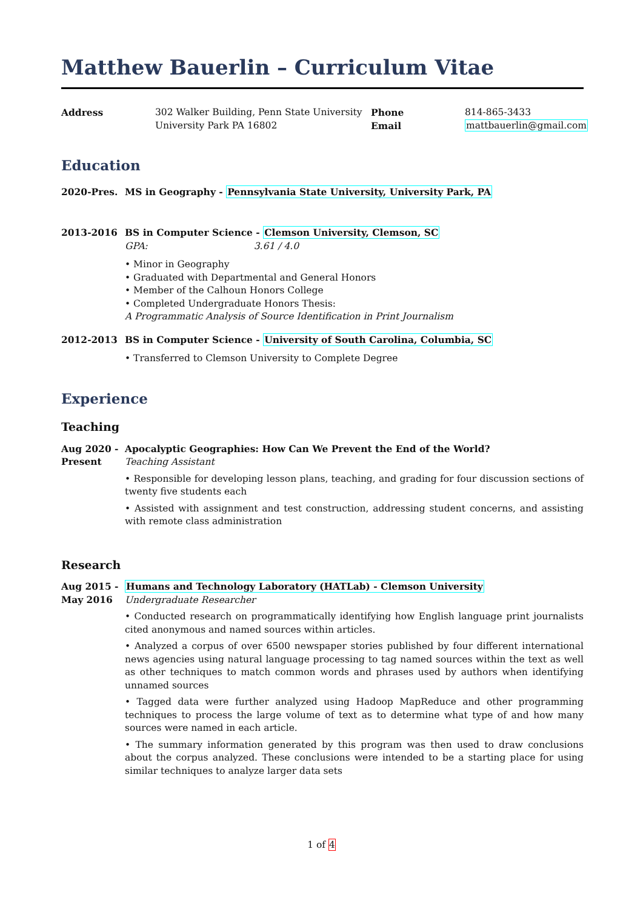Matthew Bauerlin – Curriculum Vitae
Address
302 Walker Building, Penn State University
University Park PA 16802
Phone
Email
814-865-3433
mattbauerlin@gmail.com
Education
2020-Pres. MS in Geography - Pennsylvania State University, University Park, PA
2013-2016 BS in Computer Science - Clemson University, Clemson, SC
GPA: 3.61 / 4.0
• Minor in Geography
• Graduated with Departmental and General Honors
• Member of the Calhoun Honors College
• Completed Undergraduate Honors Thesis:
A Programmatic Analysis of Source Identification in Print Journalism
2012-2013 BS in Computer Science - University of South Carolina, Columbia, SC
• Transferred to Clemson University to Complete Degree
Experience
Teaching
Aug 2020 -
Present
Apocalyptic Geographies: How Can We Prevent the End of the World?
Teaching Assistant
• Responsible for developing lesson plans, teaching, and grading for four discussion sections of twenty five students each
• Assisted with assignment and test construction, addressing student concerns, and assisting with remote class administration
Research
Aug 2015 -
May 2016
Humans and Technology Laboratory (HATLab) - Clemson University
Undergraduate Researcher
• Conducted research on programmatically identifying how English language print journalists cited anonymous and named sources within articles.
• Analyzed a corpus of over 6500 newspaper stories published by four different international news agencies using natural language processing to tag named sources within the text as well as other techniques to match common words and phrases used by authors when identifying unnamed sources
• Tagged data were further analyzed using Hadoop MapReduce and other programming techniques to process the large volume of text as to determine what type of and how many sources were named in each article.
• The summary information generated by this program was then used to draw conclusions about the corpus analyzed. These conclusions were intended to be a starting place for using similar techniques to analyze larger data sets
1 of 4